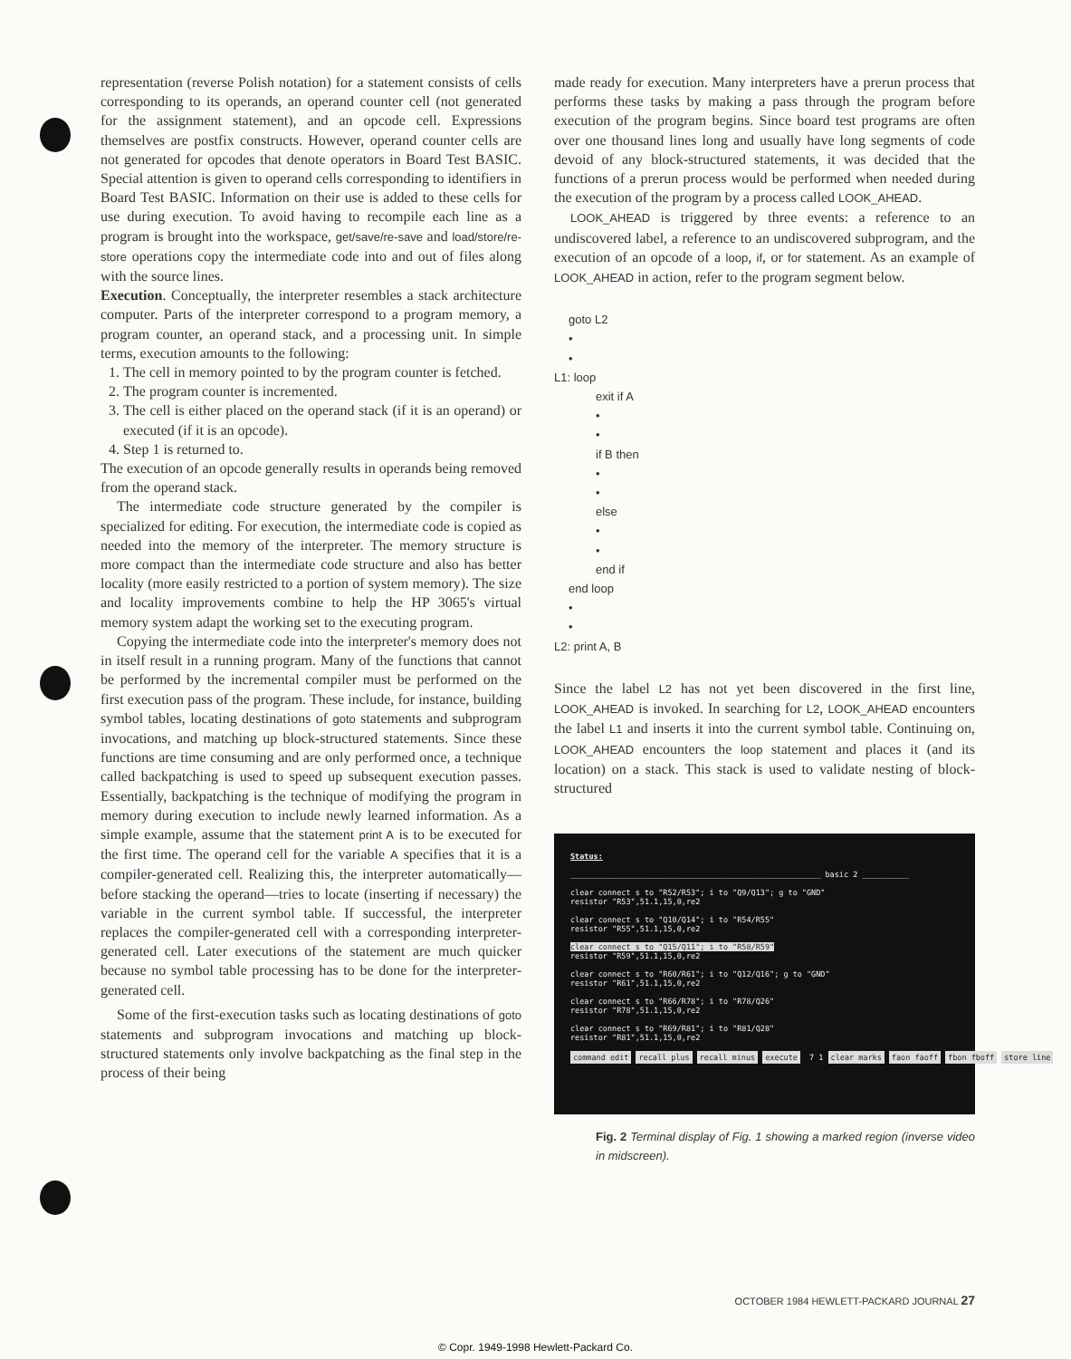representation (reverse Polish notation) for a statement consists of cells corresponding to its operands, an operand counter cell (not generated for the assignment statement), and an opcode cell. Expressions themselves are postfix constructs. However, operand counter cells are not generated for opcodes that denote operators in Board Test BASIC. Special attention is given to operand cells corresponding to identifiers in Board Test BASIC. Information on their use is added to these cells for use during execution. To avoid having to recompile each line as a program is brought into the workspace, get/save/re-save and load/store/re-store operations copy the intermediate code into and out of files along with the source lines.
Execution. Conceptually, the interpreter resembles a stack architecture computer. Parts of the interpreter correspond to a program memory, a program counter, an operand stack, and a processing unit. In simple terms, execution amounts to the following:
1. The cell in memory pointed to by the program counter is fetched.
2. The program counter is incremented.
3. The cell is either placed on the operand stack (if it is an operand) or executed (if it is an opcode).
4. Step 1 is returned to.
The execution of an opcode generally results in operands being removed from the operand stack.
The intermediate code structure generated by the compiler is specialized for editing. For execution, the intermediate code is copied as needed into the memory of the interpreter. The memory structure is more compact than the intermediate code structure and also has better locality (more easily restricted to a portion of system memory). The size and locality improvements combine to help the HP 3065's virtual memory system adapt the working set to the executing program.
Copying the intermediate code into the interpreter's memory does not in itself result in a running program. Many of the functions that cannot be performed by the incremental compiler must be performed on the first execution pass of the program. These include, for instance, building symbol tables, locating destinations of goto statements and subprogram invocations, and matching up block-structured statements. Since these functions are time consuming and are only performed once, a technique called backpatching is used to speed up subsequent execution passes. Essentially, backpatching is the technique of modifying the program in memory during execution to include newly learned information. As a simple example, assume that the statement print A is to be executed for the first time. The operand cell for the variable A specifies that it is a compiler-generated cell. Realizing this, the interpreter automatically—before stacking the operand—tries to locate (inserting if necessary) the variable in the current symbol table. If successful, the interpreter replaces the compiler-generated cell with a corresponding interpreter-generated cell. Later executions of the statement are much quicker because no symbol table processing has to be done for the interpreter-generated cell.
Some of the first-execution tasks such as locating destinations of goto statements and subprogram invocations and matching up block-structured statements only involve backpatching as the final step in the process of their being
made ready for execution. Many interpreters have a prerun process that performs these tasks by making a pass through the program before execution of the program begins. Since board test programs are often over one thousand lines long and usually have long segments of code devoid of any block-structured statements, it was decided that the functions of a prerun process would be performed when needed during the execution of the program by a process called LOOK_AHEAD.
LOOK_AHEAD is triggered by three events: a reference to an undiscovered label, a reference to an undiscovered subprogram, and the execution of an opcode of a loop, if, or for statement. As an example of LOOK_AHEAD in action, refer to the program segment below.
goto L2
•
•
L1: loop
exit if A
•
•
if B then
•
•
else
•
•
end if
end loop
•
•
L2: print A, B
Since the label L2 has not yet been discovered in the first line, LOOK_AHEAD is invoked. In searching for L2, LOOK_AHEAD encounters the label L1 and inserts it into the current symbol table. Continuing on, LOOK_AHEAD encounters the loop statement and places it (and its location) on a stack. This stack is used to validate nesting of block-structured
Status:
______________________________________________________ basic 2 __________
clear connect s to "R52/R53"; i to "Q9/Q13"; g to "GND" resistor "R53",51.1,15,0,re2
clear connect s to "Q10/Q14"; i to "R54/R55" resistor "R55",51.1,15,0,re2
clear connect s to "Q15/Q11"; i to "R58/R59" resistor "R59",51.1,15,0,re2
clear connect s to "R60/R61"; i to "Q12/Q16"; g to "GND" resistor "R61",51.1,15,0,re2
clear connect s to "R66/R78"; i to "R78/Q26" resistor "R78",51.1,15,0,re2
clear connect s to "R69/R81"; i to "R81/Q28" resistor "R81",51.1,15,0,re2
command edit recall plus recall minus execute 7 1 clear marks faon faoff fbon fboff store line
Fig. 2 Terminal display of Fig. 1 showing a marked region (inverse video in midscreen).
OCTOBER 1984 HEWLETT-PACKARD JOURNAL 27
© Copr. 1949-1998 Hewlett-Packard Co.